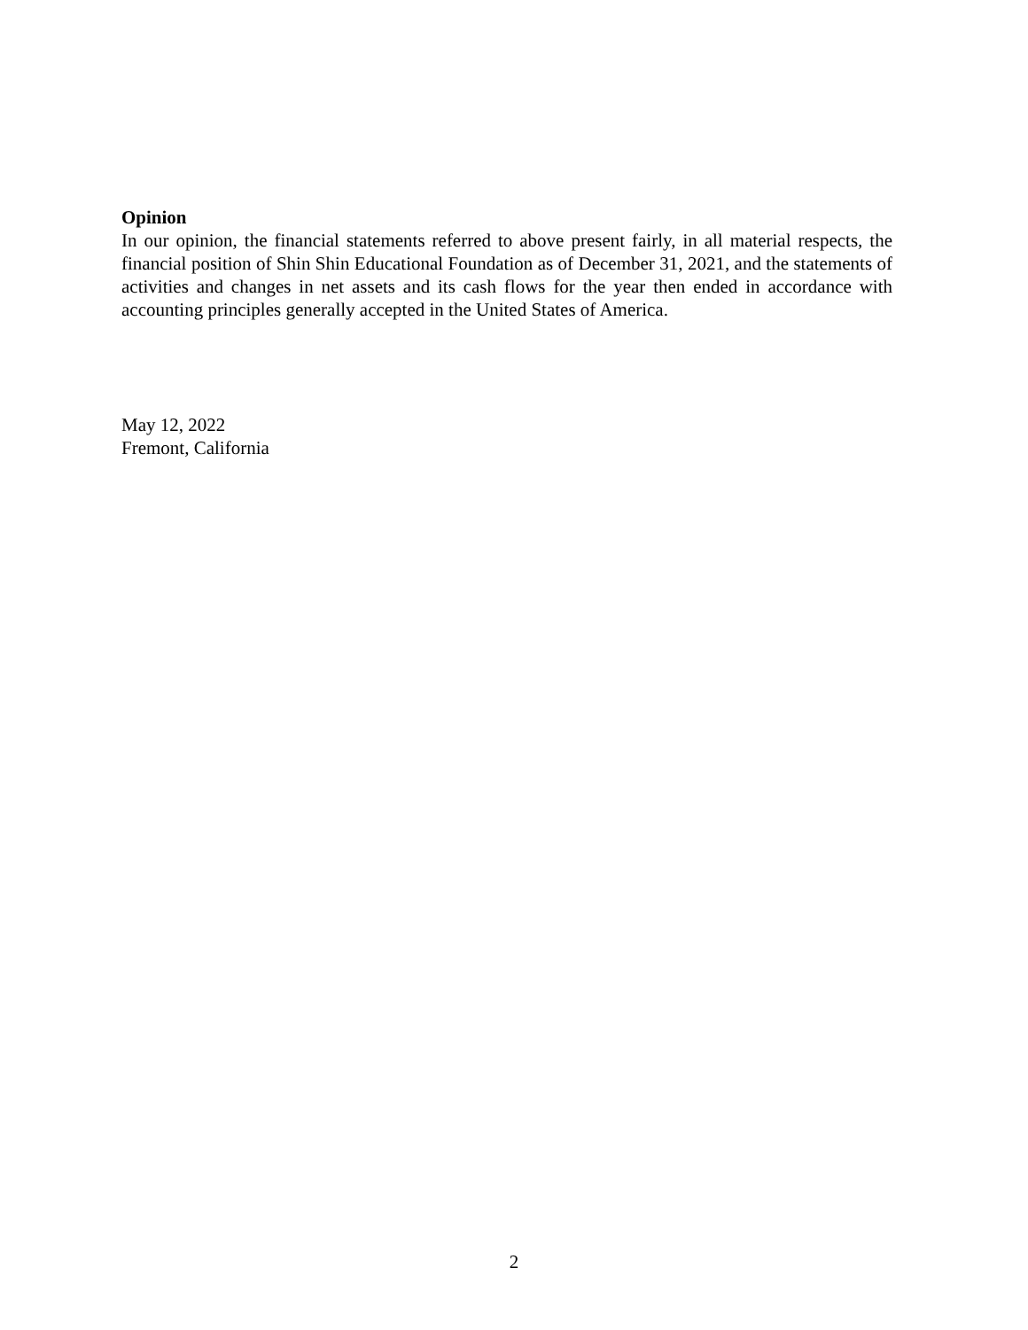Opinion
In our opinion, the financial statements referred to above present fairly, in all material respects, the financial position of Shin Shin Educational Foundation as of December 31, 2021, and the statements of activities and changes in net assets and its cash flows for the year then ended in accordance with accounting principles generally accepted in the United States of America.
May 12, 2022
Fremont, California
2